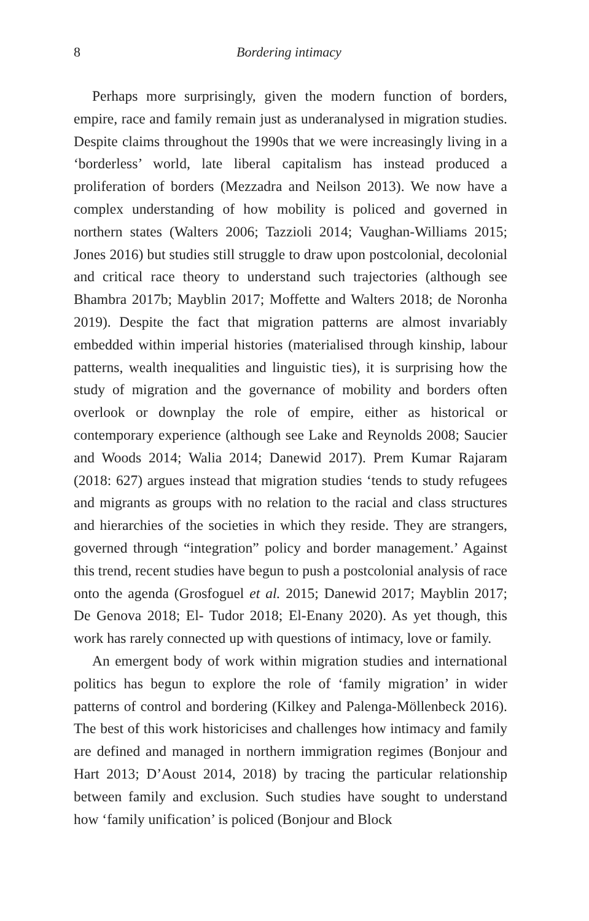8 Bordering intimacy
Perhaps more surprisingly, given the modern function of borders, empire, race and family remain just as underanalysed in migration studies. Despite claims throughout the 1990s that we were increasingly living in a ‘borderless’ world, late liberal capitalism has instead produced a proliferation of borders (Mezzadra and Neilson 2013). We now have a complex understanding of how mobility is policed and governed in northern states (Walters 2006; Tazzioli 2014; Vaughan-Williams 2015; Jones 2016) but studies still struggle to draw upon postcolonial, decolonial and critical race theory to understand such trajectories (although see Bhambra 2017b; Mayblin 2017; Moffette and Walters 2018; de Noronha 2019). Despite the fact that migration patterns are almost invariably embedded within imperial histories (materialised through kinship, labour patterns, wealth inequalities and linguistic ties), it is surprising how the study of migration and the governance of mobility and borders often overlook or downplay the role of empire, either as historical or contemporary experience (although see Lake and Reynolds 2008; Saucier and Woods 2014; Walia 2014; Danewid 2017). Prem Kumar Rajaram (2018: 627) argues instead that migration studies ‘tends to study refugees and migrants as groups with no relation to the racial and class structures and hierarchies of the societies in which they reside. They are strangers, governed through “integration” policy and border management.’ Against this trend, recent studies have begun to push a postcolonial analysis of race onto the agenda (Grosfoguel et al. 2015; Danewid 2017; Mayblin 2017; De Genova 2018; El- Tudor 2018; El-Enany 2020). As yet though, this work has rarely connected up with questions of intimacy, love or family.
An emergent body of work within migration studies and international politics has begun to explore the role of ‘family migration’ in wider patterns of control and bordering (Kilkey and Palenga-Möllenbeck 2016). The best of this work historicises and challenges how intimacy and family are defined and managed in northern immigration regimes (Bonjour and Hart 2013; D’Aoust 2014, 2018) by tracing the particular relationship between family and exclusion. Such studies have sought to understand how ‘family unification’ is policed (Bonjour and Block